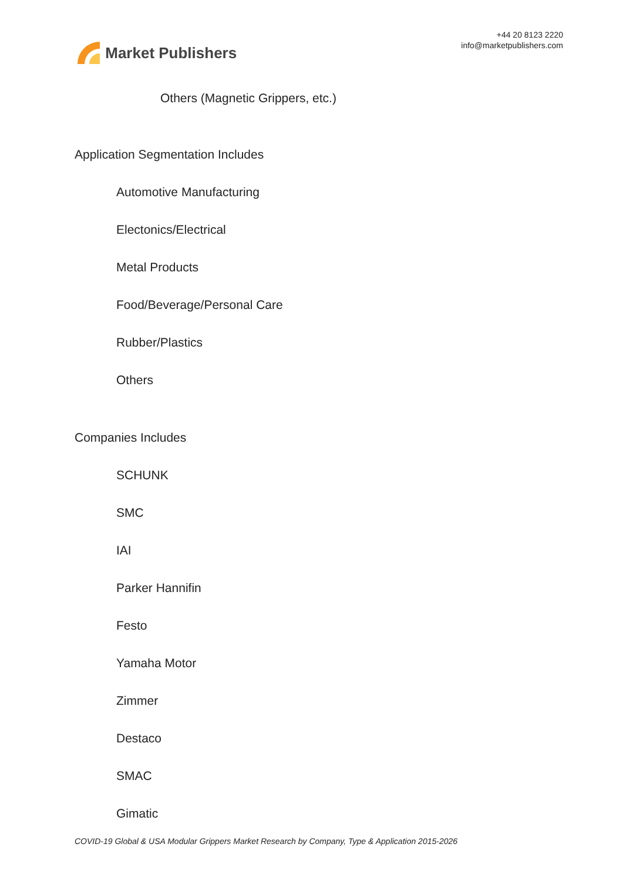Market Publishers
+44 20 8123 2220
info@marketpublishers.com
Others (Magnetic Grippers, etc.)
Application Segmentation Includes
Automotive Manufacturing
Electonics/Electrical
Metal Products
Food/Beverage/Personal Care
Rubber/Plastics
Others
Companies Includes
SCHUNK
SMC
IAI
Parker Hannifin
Festo
Yamaha Motor
Zimmer
Destaco
SMAC
Gimatic
COVID-19 Global & USA Modular Grippers Market Research by Company, Type & Application 2015-2026